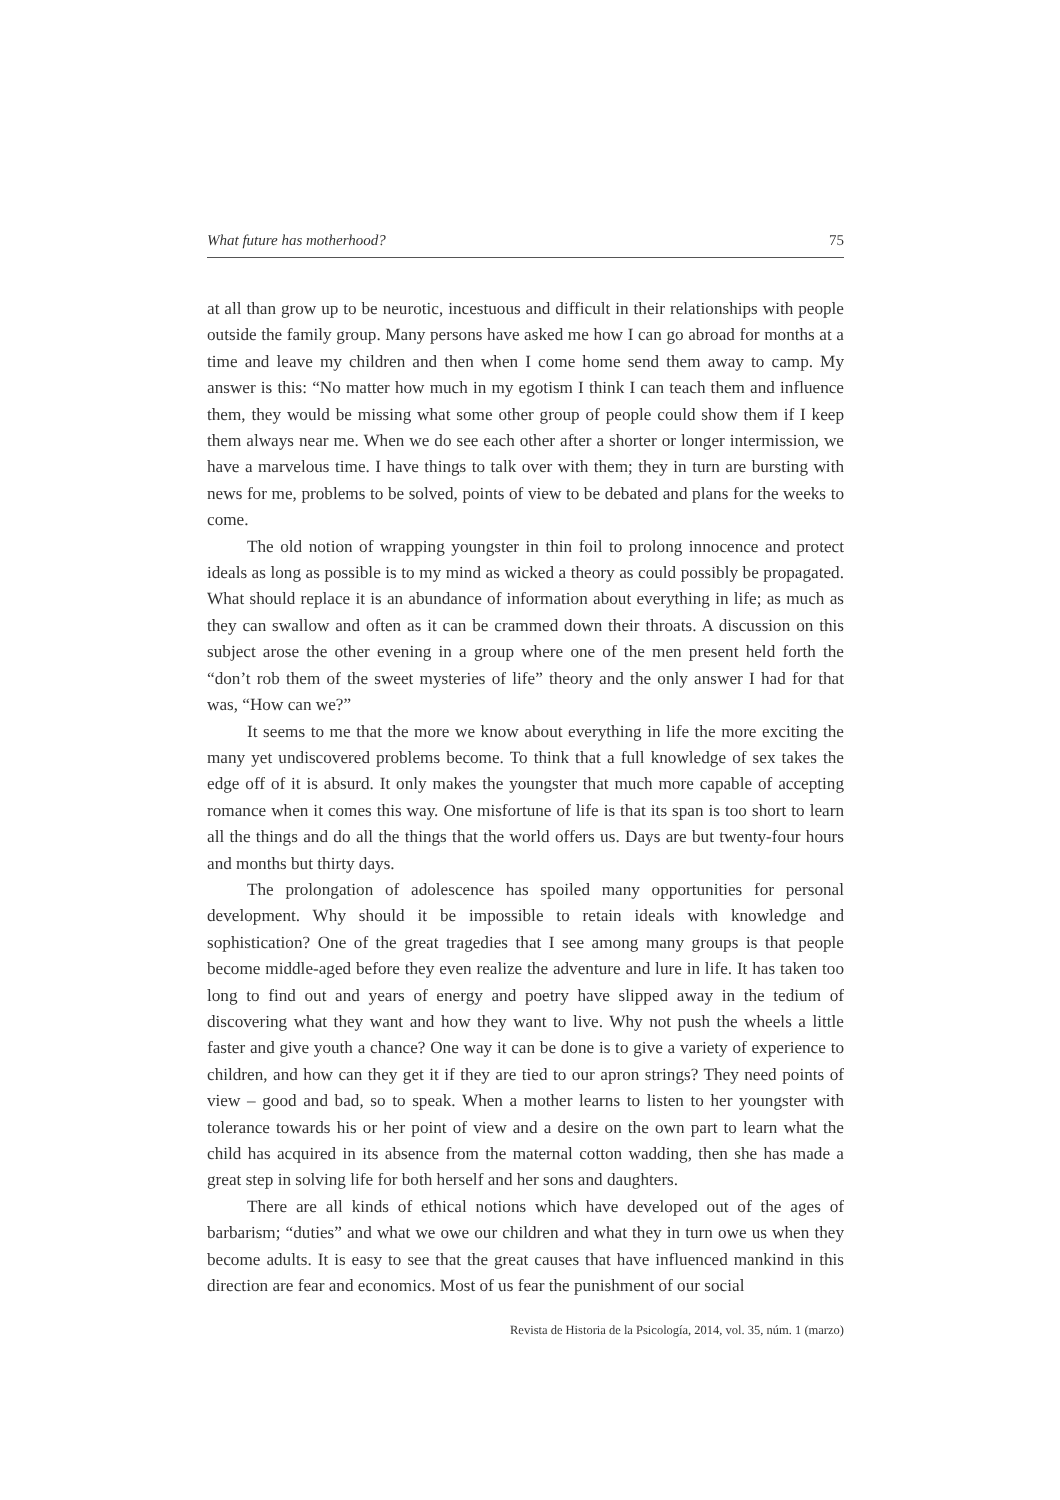What future has motherhood? 75
at all than grow up to be neurotic, incestuous and difficult in their relationships with people outside the family group. Many persons have asked me how I can go abroad for months at a time and leave my children and then when I come home send them away to camp. My answer is this: “No matter how much in my egotism I think I can teach them and influence them, they would be missing what some other group of people could show them if I keep them always near me. When we do see each other after a shorter or longer intermission, we have a marvelous time. I have things to talk over with them; they in turn are bursting with news for me, problems to be solved, points of view to be debated and plans for the weeks to come.
The old notion of wrapping youngster in thin foil to prolong innocence and protect ideals as long as possible is to my mind as wicked a theory as could possibly be propagated. What should replace it is an abundance of information about everything in life; as much as they can swallow and often as it can be crammed down their throats. A discussion on this subject arose the other evening in a group where one of the men present held forth the “don’t rob them of the sweet mysteries of life” theory and the only answer I had for that was, “How can we?”
It seems to me that the more we know about everything in life the more exciting the many yet undiscovered problems become. To think that a full knowledge of sex takes the edge off of it is absurd. It only makes the youngster that much more capable of accepting romance when it comes this way. One misfortune of life is that its span is too short to learn all the things and do all the things that the world offers us. Days are but twenty-four hours and months but thirty days.
The prolongation of adolescence has spoiled many opportunities for personal development. Why should it be impossible to retain ideals with knowledge and sophistication? One of the great tragedies that I see among many groups is that people become middle-aged before they even realize the adventure and lure in life. It has taken too long to find out and years of energy and poetry have slipped away in the tedium of discovering what they want and how they want to live. Why not push the wheels a little faster and give youth a chance? One way it can be done is to give a variety of experience to children, and how can they get it if they are tied to our apron strings? They need points of view – good and bad, so to speak. When a mother learns to listen to her youngster with tolerance towards his or her point of view and a desire on the own part to learn what the child has acquired in its absence from the maternal cotton wadding, then she has made a great step in solving life for both herself and her sons and daughters.
There are all kinds of ethical notions which have developed out of the ages of barbarism; “duties” and what we owe our children and what they in turn owe us when they become adults. It is easy to see that the great causes that have influenced mankind in this direction are fear and economics. Most of us fear the punishment of our social
Revista de Historia de la Psicología, 2014, vol. 35, núm. 1 (marzo)